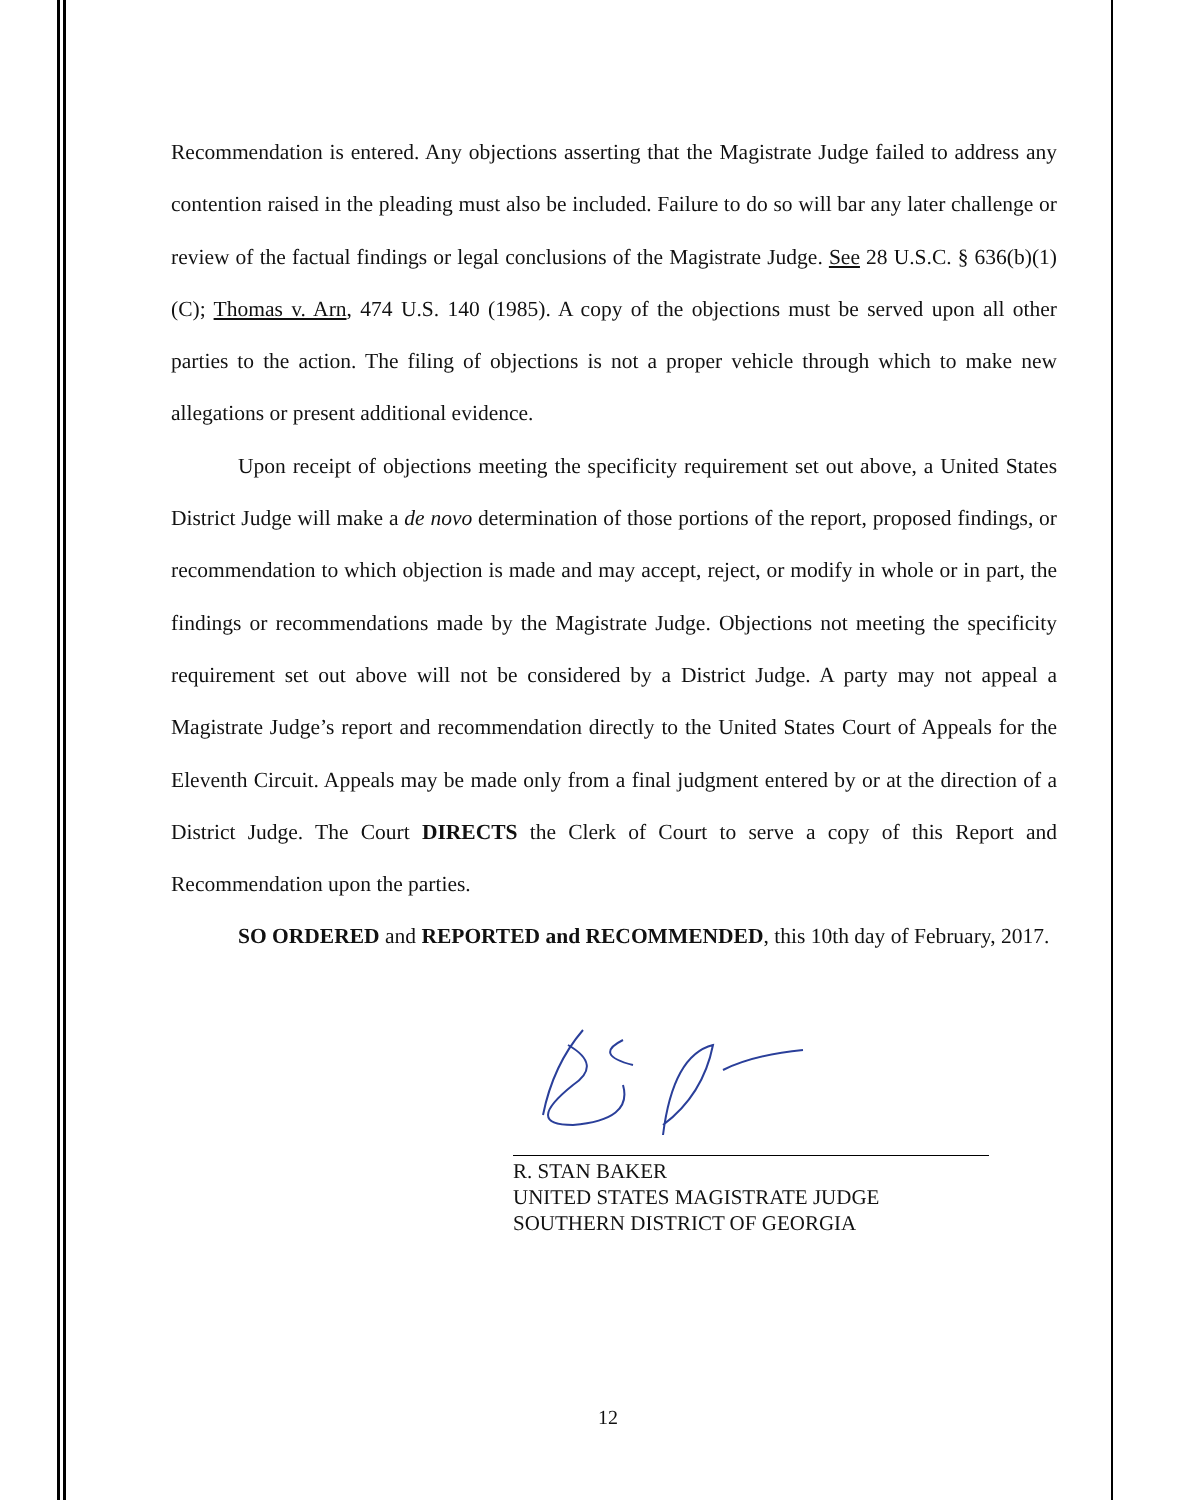Recommendation is entered. Any objections asserting that the Magistrate Judge failed to address any contention raised in the pleading must also be included. Failure to do so will bar any later challenge or review of the factual findings or legal conclusions of the Magistrate Judge. See 28 U.S.C. § 636(b)(1)(C); Thomas v. Arn, 474 U.S. 140 (1985). A copy of the objections must be served upon all other parties to the action. The filing of objections is not a proper vehicle through which to make new allegations or present additional evidence.
Upon receipt of objections meeting the specificity requirement set out above, a United States District Judge will make a de novo determination of those portions of the report, proposed findings, or recommendation to which objection is made and may accept, reject, or modify in whole or in part, the findings or recommendations made by the Magistrate Judge. Objections not meeting the specificity requirement set out above will not be considered by a District Judge. A party may not appeal a Magistrate Judge’s report and recommendation directly to the United States Court of Appeals for the Eleventh Circuit. Appeals may be made only from a final judgment entered by or at the direction of a District Judge. The Court DIRECTS the Clerk of Court to serve a copy of this Report and Recommendation upon the parties.
SO ORDERED and REPORTED and RECOMMENDED, this 10th day of February, 2017.
R. STAN BAKER
UNITED STATES MAGISTRATE JUDGE
SOUTHERN DISTRICT OF GEORGIA
12